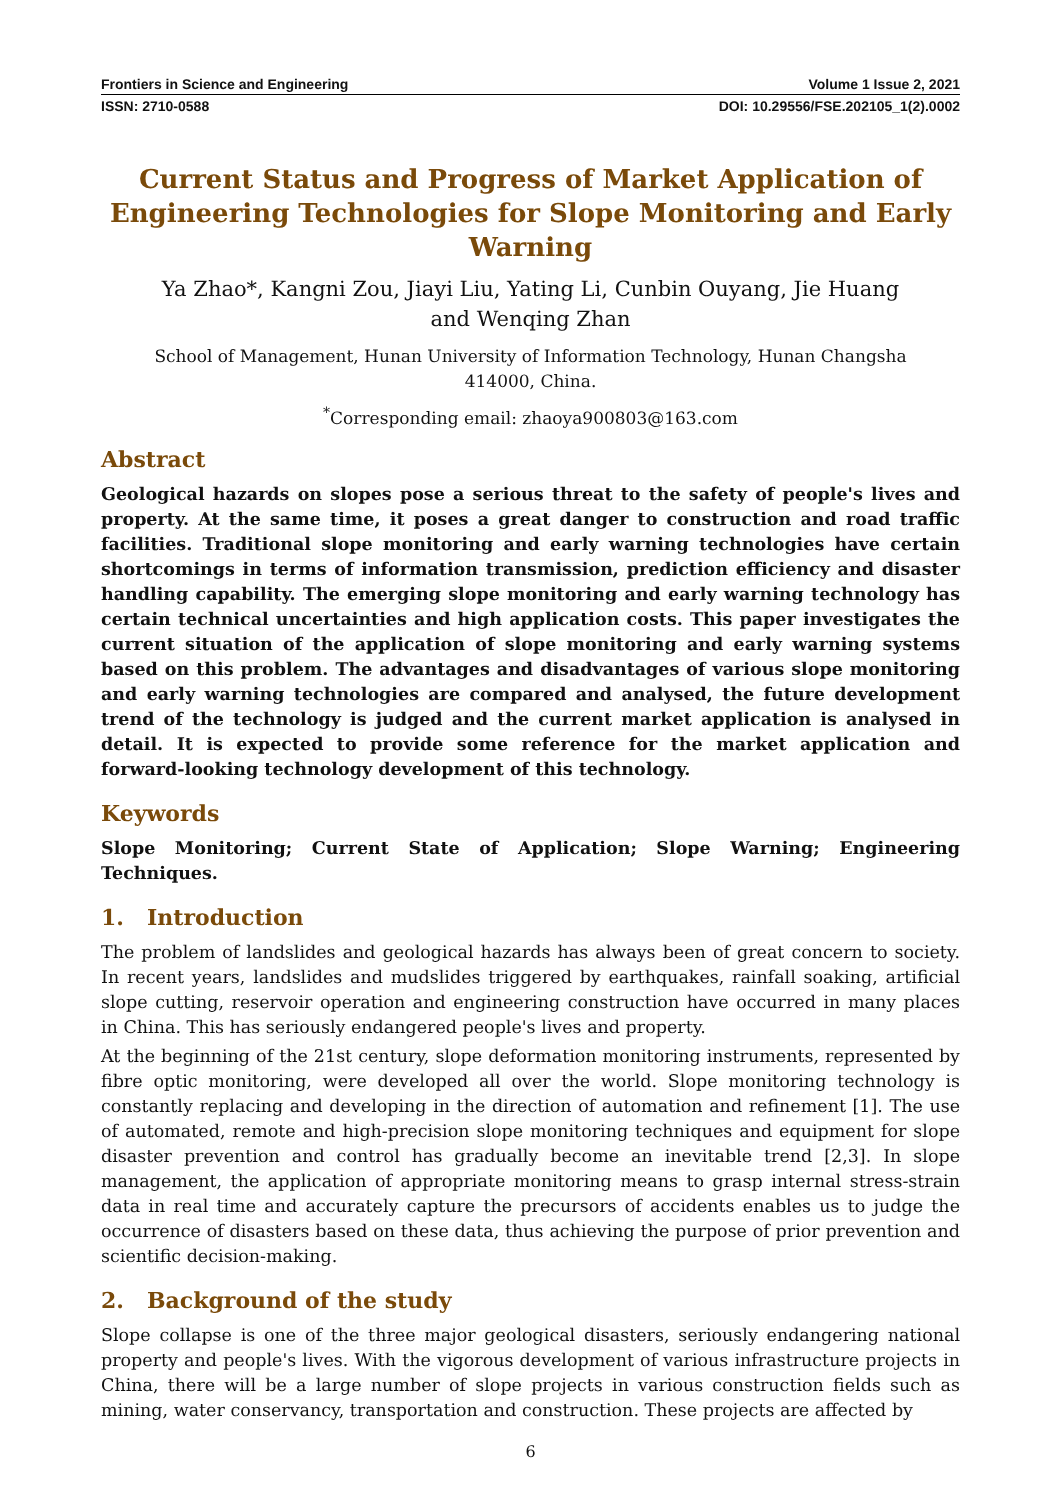Frontiers in Science and Engineering Volume 1 Issue 2, 2021
ISSN: 2710-0588 DOI: 10.29556/FSE.202105_1(2).0002
Current Status and Progress of Market Application of Engineering Technologies for Slope Monitoring and Early Warning
Ya Zhao*, Kangni Zou, Jiayi Liu, Yating Li, Cunbin Ouyang, Jie Huang and Wenqing Zhan
School of Management, Hunan University of Information Technology, Hunan Changsha 414000, China.
<sup>*</sup> Corresponding email: zhaoya900803@163.com
Abstract
Geological hazards on slopes pose a serious threat to the safety of people's lives and property. At the same time, it poses a great danger to construction and road traffic facilities. Traditional slope monitoring and early warning technologies have certain shortcomings in terms of information transmission, prediction efficiency and disaster handling capability. The emerging slope monitoring and early warning technology has certain technical uncertainties and high application costs. This paper investigates the current situation of the application of slope monitoring and early warning systems based on this problem. The advantages and disadvantages of various slope monitoring and early warning technologies are compared and analysed, the future development trend of the technology is judged and the current market application is analysed in detail. It is expected to provide some reference for the market application and forward-looking technology development of this technology.
Keywords
Slope Monitoring; Current State of Application; Slope Warning; Engineering Techniques.
1. Introduction
The problem of landslides and geological hazards has always been of great concern to society. In recent years, landslides and mudslides triggered by earthquakes, rainfall soaking, artificial slope cutting, reservoir operation and engineering construction have occurred in many places in China. This has seriously endangered people's lives and property.
At the beginning of the 21st century, slope deformation monitoring instruments, represented by fibre optic monitoring, were developed all over the world. Slope monitoring technology is constantly replacing and developing in the direction of automation and refinement [1]. The use of automated, remote and high-precision slope monitoring techniques and equipment for slope disaster prevention and control has gradually become an inevitable trend [2,3]. In slope management, the application of appropriate monitoring means to grasp internal stress-strain data in real time and accurately capture the precursors of accidents enables us to judge the occurrence of disasters based on these data, thus achieving the purpose of prior prevention and scientific decision-making.
2. Background of the study
Slope collapse is one of the three major geological disasters, seriously endangering national property and people's lives. With the vigorous development of various infrastructure projects in China, there will be a large number of slope projects in various construction fields such as mining, water conservancy, transportation and construction. These projects are affected by
6